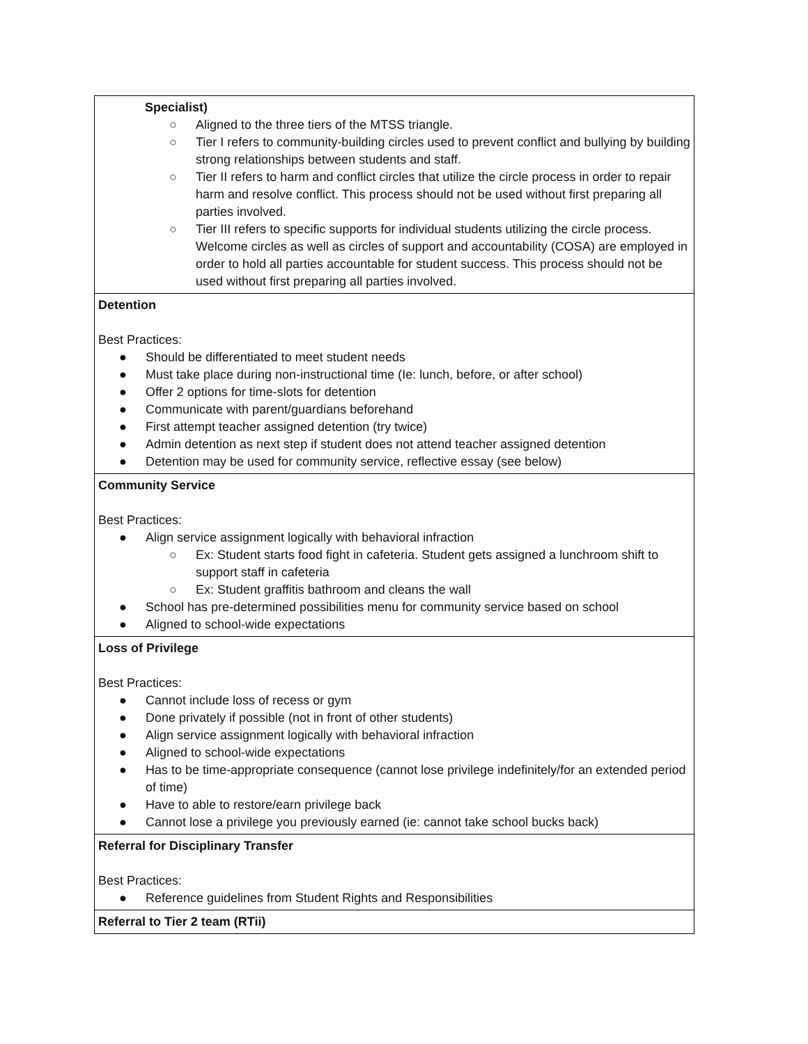| Specialist) ○ Aligned to the three tiers of the MTSS triangle. ○ Tier I refers to community-building circles used to prevent conflict and bullying by building strong relationships between students and staff. ○ Tier II refers to harm and conflict circles that utilize the circle process in order to repair harm and resolve conflict. This process should not be used without first preparing all parties involved. ○ Tier III refers to specific supports for individual students utilizing the circle process. Welcome circles as well as circles of support and accountability (COSA) are employed in order to hold all parties accountable for student success. This process should not be used without first preparing all parties involved. |
| Detention Best Practices: ● Should be differentiated to meet student needs ● Must take place during non-instructional time (Ie: lunch, before, or after school) ● Offer 2 options for time-slots for detention ● Communicate with parent/guardians beforehand ● First attempt teacher assigned detention (try twice) ● Admin detention as next step if student does not attend teacher assigned detention ● Detention may be used for community service, reflective essay (see below) |
| Community Service Best Practices: ● Align service assignment logically with behavioral infraction ○ Ex: Student starts food fight in cafeteria. Student gets assigned a lunchroom shift to support staff in cafeteria ○ Ex: Student graffitis bathroom and cleans the wall ● School has pre-determined possibilities menu for community service based on school ● Aligned to school-wide expectations |
| Loss of Privilege Best Practices: ● Cannot include loss of recess or gym ● Done privately if possible (not in front of other students) ● Align service assignment logically with behavioral infraction ● Aligned to school-wide expectations ● Has to be time-appropriate consequence (cannot lose privilege indefinitely/for an extended period of time) ● Have to able to restore/earn privilege back ● Cannot lose a privilege you previously earned (ie: cannot take school bucks back) |
| Referral for Disciplinary Transfer Best Practices: ● Reference guidelines from Student Rights and Responsibilities |
| Referral to Tier 2 team (RTii) |